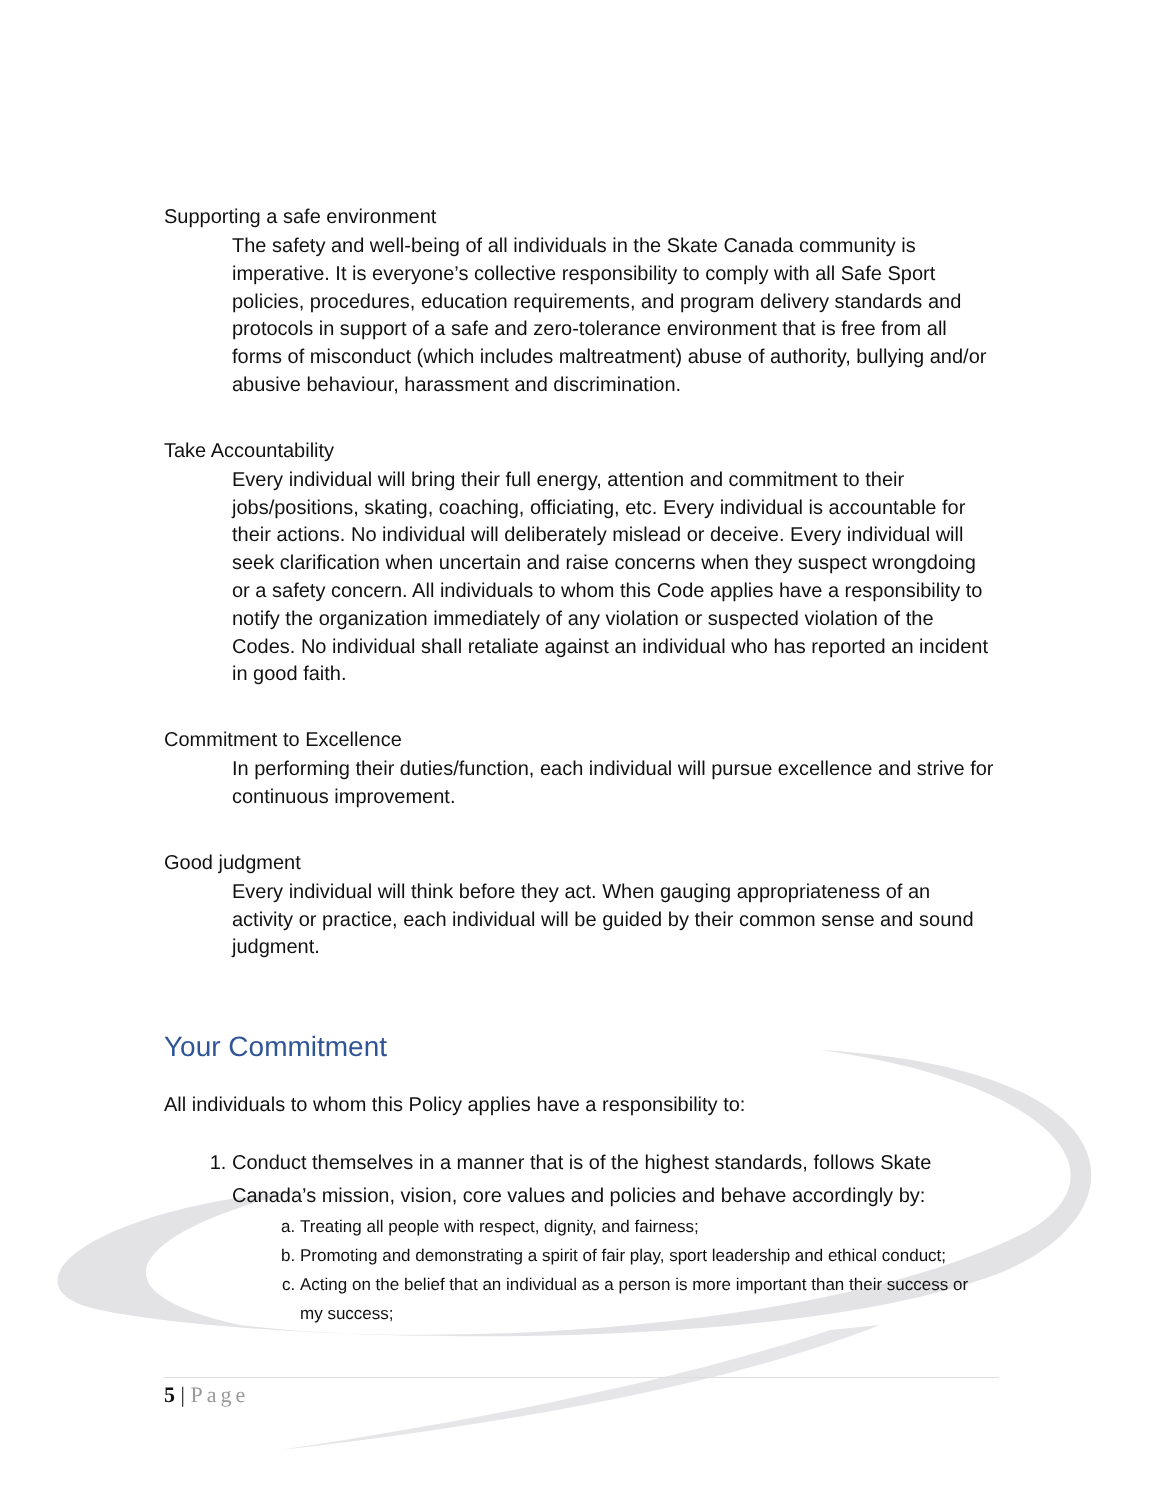Supporting a safe environment
The safety and well-being of all individuals in the Skate Canada community is imperative. It is everyone’s collective responsibility to comply with all Safe Sport policies, procedures, education requirements, and program delivery standards and protocols in support of a safe and zero-tolerance environment that is free from all forms of misconduct (which includes maltreatment) abuse of authority, bullying and/or abusive behaviour, harassment and discrimination.
Take Accountability
Every individual will bring their full energy, attention and commitment to their jobs/positions, skating, coaching, officiating, etc. Every individual is accountable for their actions. No individual will deliberately mislead or deceive. Every individual will seek clarification when uncertain and raise concerns when they suspect wrongdoing or a safety concern. All individuals to whom this Code applies have a responsibility to notify the organization immediately of any violation or suspected violation of the Codes. No individual shall retaliate against an individual who has reported an incident in good faith.
Commitment to Excellence
In performing their duties/function, each individual will pursue excellence and strive for continuous improvement.
Good judgment
Every individual will think before they act. When gauging appropriateness of an activity or practice, each individual will be guided by their common sense and sound judgment.
Your Commitment
All individuals to whom this Policy applies have a responsibility to:
1. Conduct themselves in a manner that is of the highest standards, follows Skate Canada’s mission, vision, core values and policies and behave accordingly by:
a. Treating all people with respect, dignity, and fairness;
b. Promoting and demonstrating a spirit of fair play, sport leadership and ethical conduct;
c. Acting on the belief that an individual as a person is more important than their success or my success;
5 | Page